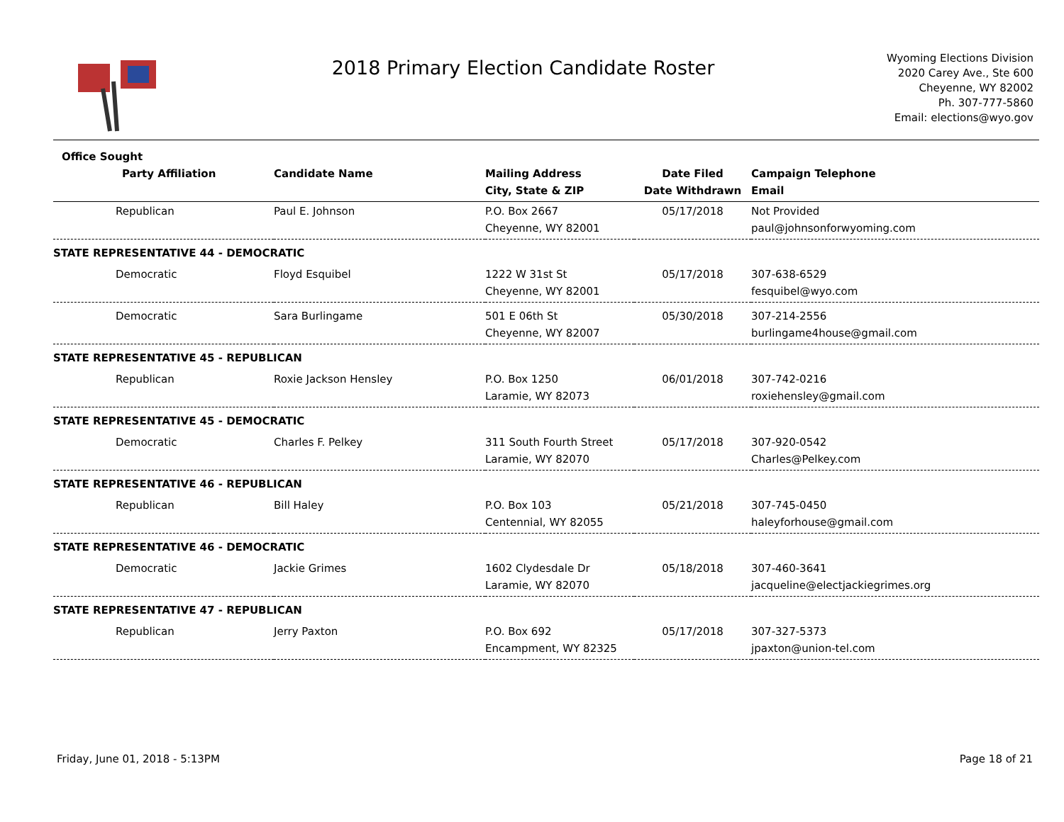2018 Primary Election Candidate Roster
Wyoming Elections Division
2020 Carey Ave., Ste 600
Cheyenne, WY 82002
Ph. 307-777-5860
Email: elections@wyo.gov
| Office Sought | | | | |
| --- | --- | --- | --- | --- |
| Party Affiliation | Candidate Name | Mailing Address | Date Filed | Campaign Telephone |
| | | City, State & ZIP | Date Withdrawn | Email |
| Republican | Paul E. Johnson | P.O. Box 2667 | 05/17/2018 | Not Provided |
| | | Cheyenne, WY 82001 | | paul@johnsonforwyoming.com |
| STATE REPRESENTATIVE 44 - DEMOCRATIC | | | | |
| Democratic | Floyd Esquibel | 1222 W 31st St | 05/17/2018 | 307-638-6529 |
| | | Cheyenne, WY 82001 | | fesquibel@wyo.com |
| Democratic | Sara Burlingame | 501 E 06th St | 05/30/2018 | 307-214-2556 |
| | | Cheyenne, WY 82007 | | burlingame4house@gmail.com |
| STATE REPRESENTATIVE 45 - REPUBLICAN | | | | |
| Republican | Roxie Jackson Hensley | P.O. Box 1250 | 06/01/2018 | 307-742-0216 |
| | | Laramie, WY 82073 | | roxiehensley@gmail.com |
| STATE REPRESENTATIVE 45 - DEMOCRATIC | | | | |
| Democratic | Charles F. Pelkey | 311 South Fourth Street | 05/17/2018 | 307-920-0542 |
| | | Laramie, WY 82070 | | Charles@Pelkey.com |
| STATE REPRESENTATIVE 46 - REPUBLICAN | | | | |
| Republican | Bill Haley | P.O. Box 103 | 05/21/2018 | 307-745-0450 |
| | | Centennial, WY 82055 | | haleyforhouse@gmail.com |
| STATE REPRESENTATIVE 46 - DEMOCRATIC | | | | |
| Democratic | Jackie Grimes | 1602 Clydesdale Dr | 05/18/2018 | 307-460-3641 |
| | | Laramie, WY 82070 | | jacqueline@electjackiegrimes.org |
| STATE REPRESENTATIVE 47 - REPUBLICAN | | | | |
| Republican | Jerry Paxton | P.O. Box 692 | 05/17/2018 | 307-327-5373 |
| | | Encampment, WY 82325 | | jpaxton@union-tel.com |
Friday, June 01, 2018 - 5:13PM Page 18 of 21